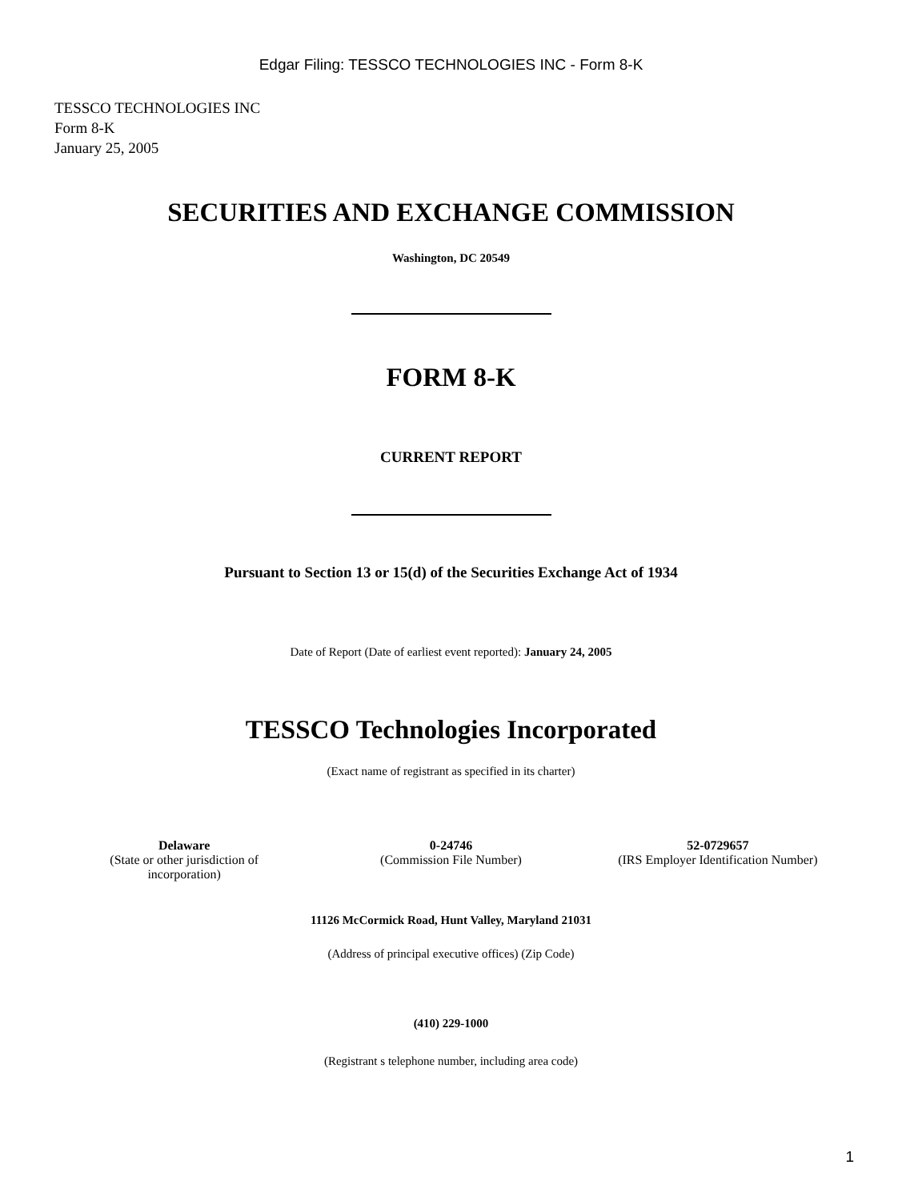Edgar Filing: TESSCO TECHNOLOGIES INC - Form 8-K
TESSCO TECHNOLOGIES INC
Form 8-K
January 25, 2005
SECURITIES AND EXCHANGE COMMISSION
Washington, DC 20549
FORM 8-K
CURRENT REPORT
Pursuant to Section 13 or 15(d) of the Securities Exchange Act of 1934
Date of Report (Date of earliest event reported): January 24, 2005
TESSCO Technologies Incorporated
(Exact name of registrant as specified in its charter)
| Delaware (State or other jurisdiction of incorporation) | 0-24746 (Commission File Number) | 52-0729657 (IRS Employer Identification Number) |
11126 McCormick Road, Hunt Valley, Maryland 21031
(Address of principal executive offices) (Zip Code)
(410) 229-1000
(Registrant s telephone number, including area code)
1